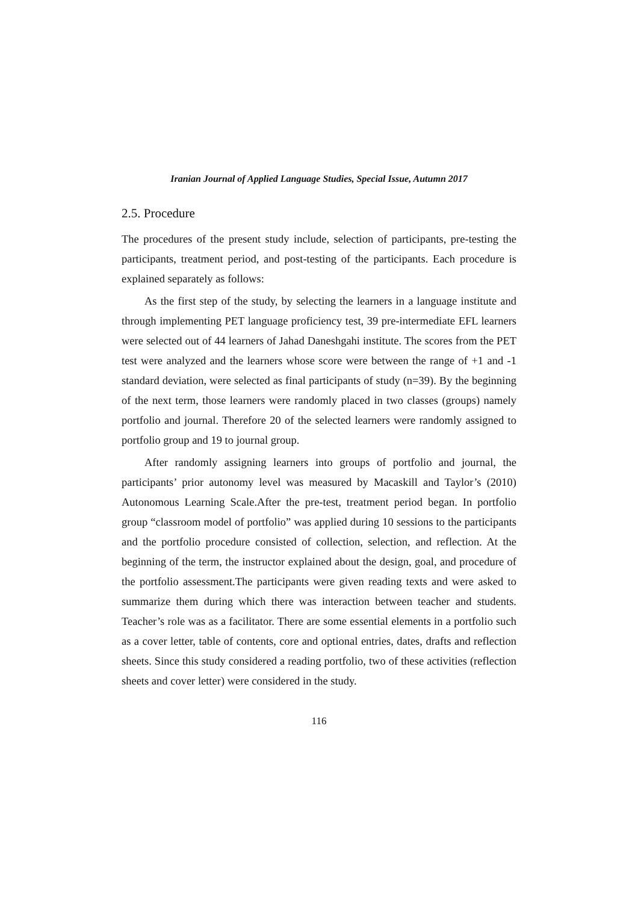Iranian Journal of Applied Language Studies, Special Issue, Autumn 2017
2.5. Procedure
The procedures of the present study include, selection of participants, pre-testing the participants, treatment period, and post-testing of the participants. Each procedure is explained separately as follows:
As the first step of the study, by selecting the learners in a language institute and through implementing PET language proficiency test, 39 pre-intermediate EFL learners were selected out of 44 learners of Jahad Daneshgahi institute. The scores from the PET test were analyzed and the learners whose score were between the range of +1 and -1 standard deviation, were selected as final participants of study (n=39). By the beginning of the next term, those learners were randomly placed in two classes (groups) namely portfolio and journal. Therefore 20 of the selected learners were randomly assigned to portfolio group and 19 to journal group.
After randomly assigning learners into groups of portfolio and journal, the participants’ prior autonomy level was measured by Macaskill and Taylor’s (2010) Autonomous Learning Scale.After the pre-test, treatment period began. In portfolio group “classroom model of portfolio” was applied during 10 sessions to the participants and the portfolio procedure consisted of collection, selection, and reflection. At the beginning of the term, the instructor explained about the design, goal, and procedure of the portfolio assessment.The participants were given reading texts and were asked to summarize them during which there was interaction between teacher and students. Teacher’s role was as a facilitator. There are some essential elements in a portfolio such as a cover letter, table of contents, core and optional entries, dates, drafts and reflection sheets. Since this study considered a reading portfolio, two of these activities (reflection sheets and cover letter) were considered in the study.
116